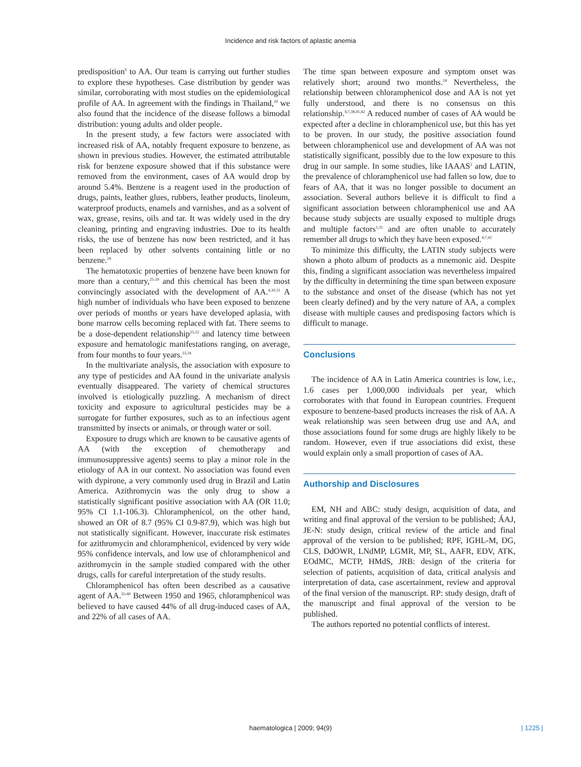Incidence and risk factors of aplastic anemia
predisposition<sup>9</sup> to AA. Our team is carrying out further studies to explore these hypotheses. Case distribution by gender was similar, corroborating with most studies on the epidemiological profile of AA. In agreement with the findings in Thailand,<sup>20</sup> we also found that the incidence of the disease follows a bimodal distribution: young adults and older people.
In the present study, a few factors were associated with increased risk of AA, notably frequent exposure to benzene, as shown in previous studies. However, the estimated attributable risk for benzene exposure showed that if this substance were removed from the environment, cases of AA would drop by around 5.4%. Benzene is a reagent used in the production of drugs, paints, leather glues, rubbers, leather products, linoleum, waterproof products, enamels and varnishes, and as a solvent of wax, grease, resins, oils and tar. It was widely used in the dry cleaning, printing and engraving industries. Due to its health risks, the use of benzene has now been restricted, and it has been replaced by other solvents containing little or no benzene.<sup>24</sup>
The hematotoxic properties of benzene have been known for more than a century,<sup>25-29</sup> and this chemical has been the most convincingly associated with the development of AA.<sup>4,30,31</sup> A high number of individuals who have been exposed to benzene over periods of months or years have developed aplasia, with bone marrow cells becoming replaced with fat. There seems to be a dose-dependent relationship<sup>25,32</sup> and latency time between exposure and hematologic manifestations ranging, on average, from four months to four years.<sup>33,34</sup>
In the multivariate analysis, the association with exposure to any type of pesticides and AA found in the univariate analysis eventually disappeared. The variety of chemical structures involved is etiologically puzzling. A mechanism of direct toxicity and exposure to agricultural pesticides may be a surrogate for further exposures, such as to an infectious agent transmitted by insects or animals, or through water or soil.
Exposure to drugs which are known to be causative agents of AA (with the exception of chemotherapy and immunosuppressive agents) seems to play a minor role in the etiology of AA in our context. No association was found even with dypirone, a very commonly used drug in Brazil and Latin America. Azithromycin was the only drug to show a statistically significant positive association with AA (OR 11.0; 95% CI 1.1-106.3). Chloramphenicol, on the other hand, showed an OR of 8.7 (95% CI 0.9-87.9), which was high but not statistically significant. However, inaccurate risk estimates for azithromycin and chloramphenicol, evidenced by very wide 95% confidence intervals, and low use of chloramphenicol and azithromycin in the sample studied compared with the other drugs, calls for careful interpretation of the study results.
Chloramphenicol has often been described as a causative agent of AA.<sup>35-40</sup> Between 1950 and 1965, chloramphenicol was believed to have caused 44% of all drug-induced cases of AA, and 22% of all cases of AA.
The time span between exposure and symptom onset was relatively short; around two months.<sup>24</sup> Nevertheless, the relationship between chloramphenicol dose and AA is not yet fully understood, and there is no consensus on this relationship.<sup>4,7,38,41,42</sup> A reduced number of cases of AA would be expected after a decline in chloramphenicol use, but this has yet to be proven. In our study, the positive association found between chloramphenicol use and development of AA was not statistically significant, possibly due to the low exposure to this drug in our sample. In some studies, like IAAAS<sup>2</sup> and LATIN, the prevalence of chloramphenicol use had fallen so low, due to fears of AA, that it was no longer possible to document an association. Several authors believe it is difficult to find a significant association between chloramphenicol use and AA because study subjects are usually exposed to multiple drugs and multiple factors<sup>1,35</sup> and are often unable to accurately remember all drugs to which they have been exposed.<sup>4,7,42</sup>
To minimize this difficulty, the LATIN study subjects were shown a photo album of products as a mnemonic aid. Despite this, finding a significant association was nevertheless impaired by the difficulty in determining the time span between exposure to the substance and onset of the disease (which has not yet been clearly defined) and by the very nature of AA, a complex disease with multiple causes and predisposing factors which is difficult to manage.
Conclusions
The incidence of AA in Latin America countries is low, i.e., 1.6 cases per 1,000,000 individuals per year, which corroborates with that found in European countries. Frequent exposure to benzene-based products increases the risk of AA. A weak relationship was seen between drug use and AA, and those associations found for some drugs are highly likely to be random. However, even if true associations did exist, these would explain only a small proportion of cases of AA.
Authorship and Disclosures
EM, NH and ABC: study design, acquisition of data, and writing and final approval of the version to be published; ÁAJ, JE-N: study design, critical review of the article and final approval of the version to be published; RPF, IGHL-M, DG, CLS, DdOWR, LNdMP, LGMR, MP, SL, AAFR, EDV, ATK, EOdMC, MCTP, HMdS, JRB: design of the criteria for selection of patients, acquisition of data, critical analysis and interpretation of data, case ascertainment, review and approval of the final version of the manuscript. RP: study design, draft of the manuscript and final approval of the version to be published.
The authors reported no potential conflicts of interest.
haematologica | 2009; 94(9) | 1225 |